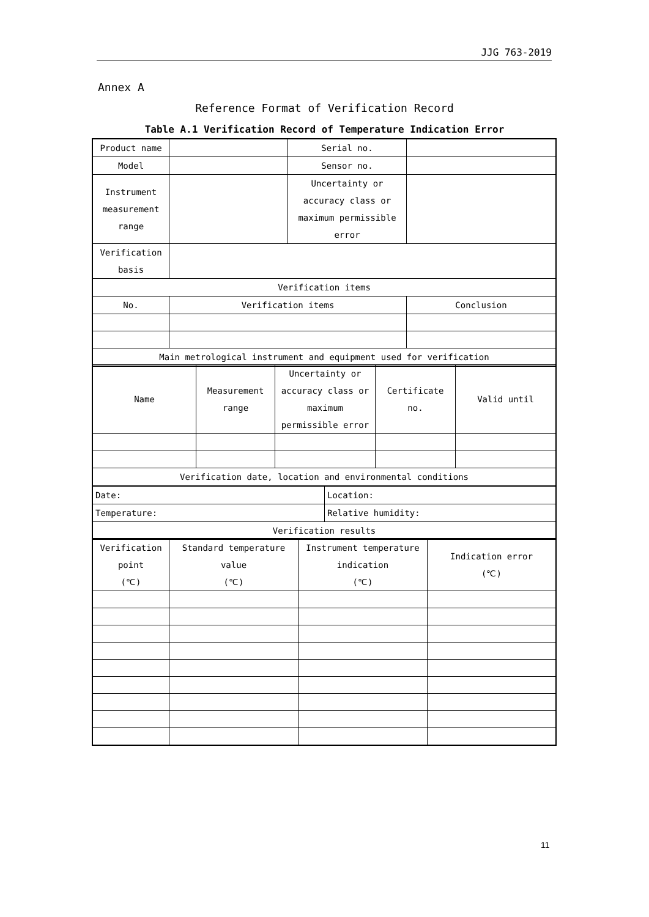JJG 763-2019
Annex A
Reference Format of Verification Record
Table A.1 Verification Record of Temperature Indication Error
| Product name | | Serial no. | |
| Model | | Sensor no. | |
| Instrument measurement range | | Uncertainty or accuracy class or maximum permissible error | |
| Verification basis | | | |
| Verification items | | | |
| No. | Verification items | | Conclusion |
| Main metrological instrument and equipment used for verification | | | |
| Name | Measurement range | Uncertainty or accuracy class or maximum permissible error | Certificate no. | Valid until |
| Verification date, location and environmental conditions | | | | |
| Date: | Location: |
| Temperature: | Relative humidity: |
| Verification results | |
| Verification point (℃) | Standard temperature value (℃) | Instrument temperature indication (℃) | Indication error (℃) |
11